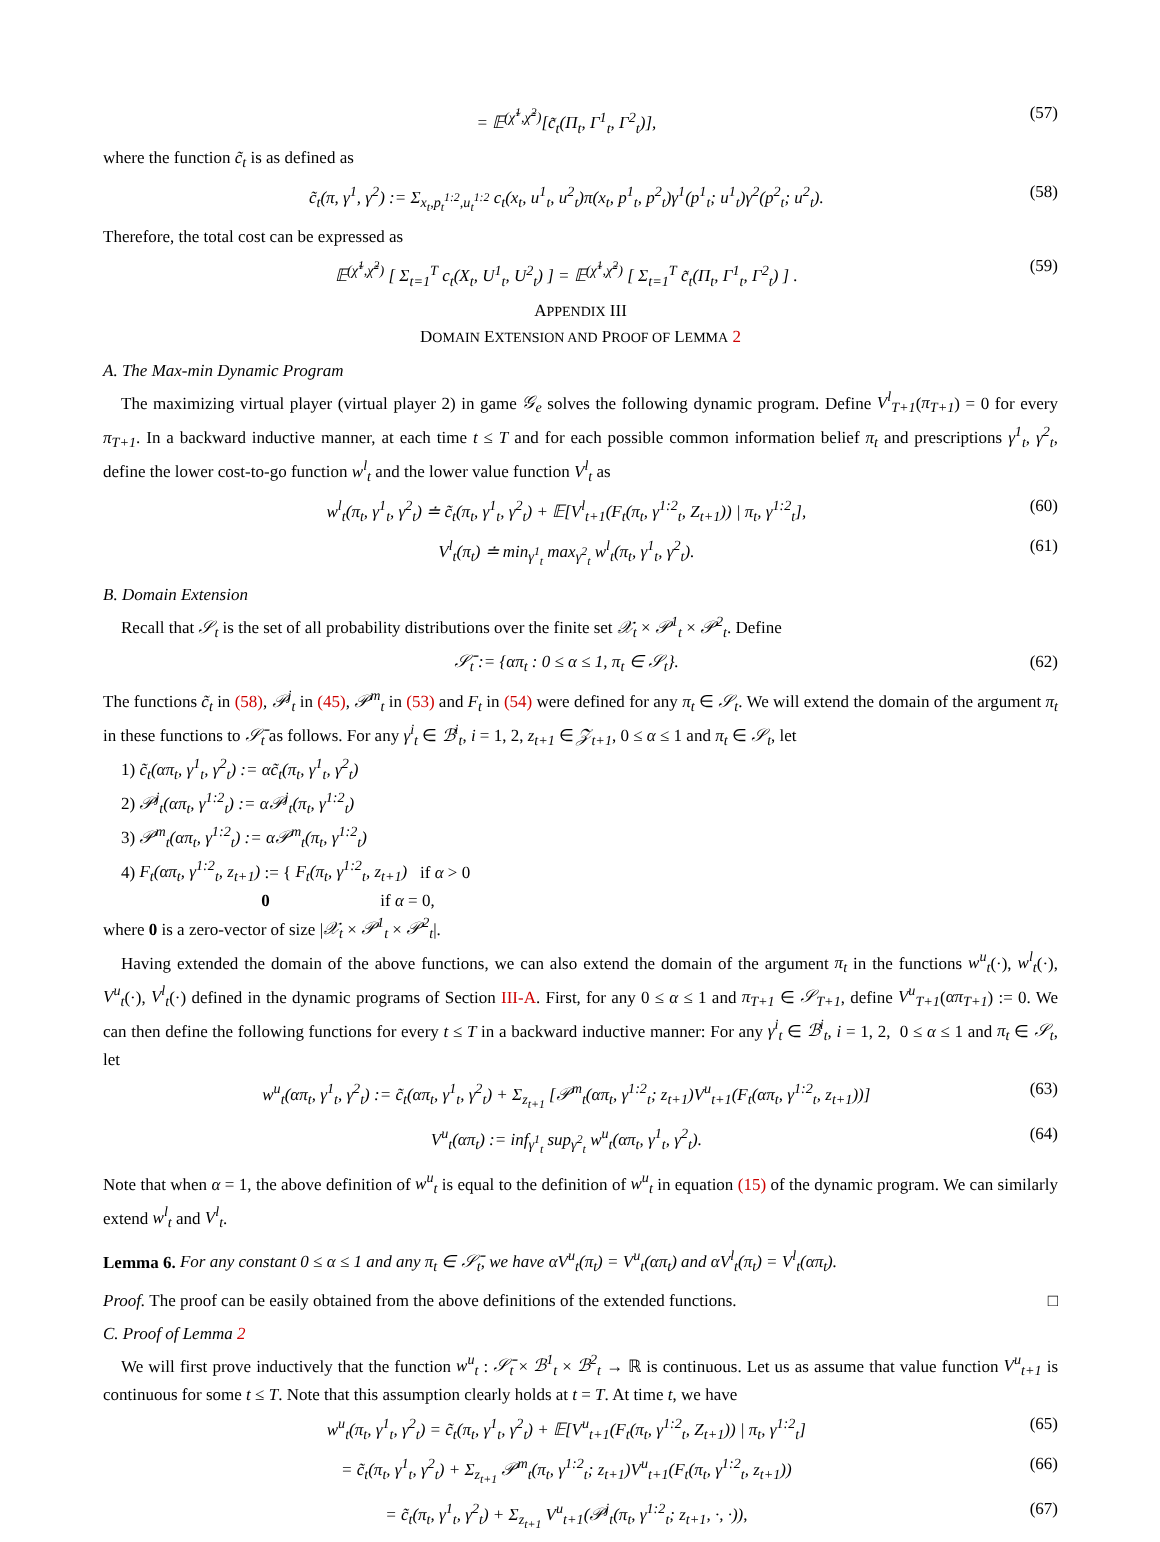= 𝔼<sup>(χ̃<sup>1</sup>,χ̃<sup>2</sup>)</sup>[c̃<sub>t</sub>(Π<sub>t</sub>, Γ<sup>1</sup><sub>t</sub>, Γ<sup>2</sup><sub>t</sub>)], (57)
where the function c̃<sub>t</sub> is as defined as
c̃<sub>t</sub>(π, γ<sup>1</sup>, γ<sup>2</sup>) := Σ<sub>x<sub>t</sub>,p<sub>t</sub><sup>1:2</sup>,u<sub>t</sub><sup>1:2</sup></sub> c<sub>t</sub>(x<sub>t</sub>, u<sup>1</sup><sub>t</sub>, u<sup>2</sup><sub>t</sub>)π(x<sub>t</sub>, p<sup>1</sup><sub>t</sub>, p<sup>2</sup><sub>t</sub>)γ<sup>1</sup>(p<sup>1</sup><sub>t</sub>; u<sup>1</sup><sub>t</sub>)γ<sup>2</sup>(p<sup>2</sup><sub>t</sub>; u<sup>2</sup><sub>t</sub>). (58)
Therefore, the total cost can be expressed as
𝔼<sup>(χ̃<sup>1</sup>,χ̃<sup>2</sup>)</sup> [ Σ<sub>t=1</sub><sup>T</sup> c<sub>t</sub>(X<sub>t</sub>, U<sup>1</sup><sub>t</sub>, U<sup>2</sup><sub>t</sub>) ] = 𝔼<sup>(χ̃<sup>1</sup>,χ̃<sup>2</sup>)</sup> [ Σ<sub>t=1</sub><sup>T</sup> c̃<sub>t</sub>(Π<sub>t</sub>, Γ<sup>1</sup><sub>t</sub>, Γ<sup>2</sup><sub>t</sub>) ] . (59)
APPENDIX III
DOMAIN EXTENSION AND PROOF OF LEMMA 2
A. The Max-min Dynamic Program
The maximizing virtual player (virtual player 2) in game 𝒢<sub>e</sub> solves the following dynamic program. Define V<sup>l</sup><sub>T+1</sub>(π<sub>T+1</sub>) = 0 for every π<sub>T+1</sub>. In a backward inductive manner, at each time t ≤ T and for each possible common information belief π<sub>t</sub> and prescriptions γ<sup>1</sup><sub>t</sub>, γ<sup>2</sup><sub>t</sub>, define the lower cost-to-go function w<sup>l</sup><sub>t</sub> and the lower value function V<sup>l</sup><sub>t</sub> as
w<sup>l</sup><sub>t</sub>(π<sub>t</sub>, γ<sup>1</sup><sub>t</sub>, γ<sup>2</sup><sub>t</sub>) ≐ c̃<sub>t</sub>(π<sub>t</sub>, γ<sup>1</sup><sub>t</sub>, γ<sup>2</sup><sub>t</sub>) + 𝔼[V<sup>l</sup><sub>t+1</sub>(F<sub>t</sub>(π<sub>t</sub>, γ<sup>1:2</sup><sub>t</sub>, Z<sub>t+1</sub>)) | π<sub>t</sub>, γ<sup>1:2</sup><sub>t</sub>], (60)
V<sup>l</sup><sub>t</sub>(π<sub>t</sub>) ≐ min<sub>γ<sup>1</sup><sub>t</sub></sub> max<sub>γ<sup>2</sup><sub>t</sub></sub> w<sup>l</sup><sub>t</sub>(π<sub>t</sub>, γ<sup>1</sup><sub>t</sub>, γ<sup>2</sup><sub>t</sub>). (61)
B. Domain Extension
Recall that 𝒮<sub>t</sub> is the set of all probability distributions over the finite set 𝒳<sub>t</sub> × 𝒫<sup>1</sup><sub>t</sub> × 𝒫<sup>2</sup><sub>t</sub>. Define
𝒮̄<sub>t</sub> := {απ<sub>t</sub> : 0 ≤ α ≤ 1, π<sub>t</sub> ∈ 𝒮<sub>t</sub>}. (62)
The functions c̃<sub>t</sub> in (58), 𝒫<sup>j</sup><sub>t</sub> in (45), 𝒫<sup>m</sup><sub>t</sub> in (53) and F<sub>t</sub> in (54) were defined for any π<sub>t</sub> ∈ 𝒮<sub>t</sub>. We will extend the domain of the argument π<sub>t</sub> in these functions to 𝒮̄<sub>t</sub> as follows. For any γ<sup>i</sup><sub>t</sub> ∈ ℬ<sup>i</sup><sub>t</sub>, i = 1, 2, z<sub>t+1</sub> ∈ 𝒵<sub>t+1</sub>, 0 ≤ α ≤ 1 and π<sub>t</sub> ∈ 𝒮<sub>t</sub>, let
1) c̃<sub>t</sub>(απ<sub>t</sub>, γ<sup>1</sup><sub>t</sub>, γ<sup>2</sup><sub>t</sub>) := αc̃<sub>t</sub>(π<sub>t</sub>, γ<sup>1</sup><sub>t</sub>, γ<sup>2</sup><sub>t</sub>)
2) 𝒫<sup>j</sup><sub>t</sub>(απ<sub>t</sub>, γ<sup>1:2</sup><sub>t</sub>) := α𝒫<sup>j</sup><sub>t</sub>(π<sub>t</sub>, γ<sup>1:2</sup><sub>t</sub>)
3) 𝒫<sup>m</sup><sub>t</sub>(απ<sub>t</sub>, γ<sup>1:2</sup><sub>t</sub>) := α𝒫<sup>m</sup><sub>t</sub>(π<sub>t</sub>, γ<sup>1:2</sup><sub>t</sub>)
4) F<sub>t</sub>(απ<sub>t</sub>, γ<sup>1:2</sup><sub>t</sub>, z<sub>t+1</sub>) := { F<sub>t</sub>(π<sub>t</sub>, γ<sup>1:2</sup><sub>t</sub>, z<sub>t+1</sub>) if α > 0
0 if α = 0,
where 0 is a zero-vector of size |𝒳<sub>t</sub> × 𝒫<sup>1</sup><sub>t</sub> × 𝒫<sup>2</sup><sub>t</sub>|.
Having extended the domain of the above functions, we can also extend the domain of the argument π<sub>t</sub> in the functions w<sup>u</sup><sub>t</sub>(·), w<sup>l</sup><sub>t</sub>(·), V<sup>u</sup><sub>t</sub>(·), V<sup>l</sup><sub>t</sub>(·) defined in the dynamic programs of Section III-A. First, for any 0 ≤ α ≤ 1 and π<sub>T+1</sub> ∈ 𝒮<sub>T+1</sub>, define V<sup>u</sup><sub>T+1</sub>(απ<sub>T+1</sub>) := 0. We can then define the following functions for every t ≤ T in a backward inductive manner: For any γ<sup>i</sup><sub>t</sub> ∈ ℬ<sup>i</sup><sub>t</sub>, i = 1, 2, 0 ≤ α ≤ 1 and π<sub>t</sub> ∈ 𝒮<sub>t</sub>, let
w<sup>u</sup><sub>t</sub>(απ<sub>t</sub>, γ<sup>1</sup><sub>t</sub>, γ<sup>2</sup><sub>t</sub>) := c̃<sub>t</sub>(απ<sub>t</sub>, γ<sup>1</sup><sub>t</sub>, γ<sup>2</sup><sub>t</sub>) + Σ<sub>z<sub>t+1</sub></sub> [𝒫<sup>m</sup><sub>t</sub>(απ<sub>t</sub>, γ<sup>1:2</sup><sub>t</sub>; z<sub>t+1</sub>)V<sup>u</sup><sub>t+1</sub>(F<sub>t</sub>(απ<sub>t</sub>, γ<sup>1:2</sup><sub>t</sub>, z<sub>t+1</sub>))] (63)
V<sup>u</sup><sub>t</sub>(απ<sub>t</sub>) := inf<sub>γ<sup>1</sup><sub>t</sub></sub> sup<sub>γ<sup>2</sup><sub>t</sub></sub> w<sup>u</sup><sub>t</sub>(απ<sub>t</sub>, γ<sup>1</sup><sub>t</sub>, γ<sup>2</sup><sub>t</sub>). (64)
Note that when α = 1, the above definition of w<sup>u</sup><sub>t</sub> is equal to the definition of w<sup>u</sup><sub>t</sub> in equation (15) of the dynamic program. We can similarly extend w<sup>l</sup><sub>t</sub> and V<sup>l</sup><sub>t</sub>.
Lemma 6. For any constant 0 ≤ α ≤ 1 and any π<sub>t</sub> ∈ 𝒮̄<sub>t</sub>, we have αV<sup>u</sup><sub>t</sub>(π<sub>t</sub>) = V<sup>u</sup><sub>t</sub>(απ<sub>t</sub>) and αV<sup>l</sup><sub>t</sub>(π<sub>t</sub>) = V<sup>l</sup><sub>t</sub>(απ<sub>t</sub>).
Proof. The proof can be easily obtained from the above definitions of the extended functions. □
C. Proof of Lemma 2
We will first prove inductively that the function w<sup>u</sup><sub>t</sub> : 𝒮̄<sub>t</sub> × ℬ<sup>1</sup><sub>t</sub> × ℬ<sup>2</sup><sub>t</sub> → ℝ is continuous. Let us as assume that value function V<sup>u</sup><sub>t+1</sub> is continuous for some t ≤ T. Note that this assumption clearly holds at t = T. At time t, we have
w<sup>u</sup><sub>t</sub>(π<sub>t</sub>, γ<sup>1</sup><sub>t</sub>, γ<sup>2</sup><sub>t</sub>) = c̃<sub>t</sub>(π<sub>t</sub>, γ<sup>1</sup><sub>t</sub>, γ<sup>2</sup><sub>t</sub>) + 𝔼[V<sup>u</sup><sub>t+1</sub>(F<sub>t</sub>(π<sub>t</sub>, γ<sup>1:2</sup><sub>t</sub>, Z<sub>t+1</sub>)) | π<sub>t</sub>, γ<sup>1:2</sup><sub>t</sub>] (65)
= c̃<sub>t</sub>(π<sub>t</sub>, γ<sup>1</sup><sub>t</sub>, γ<sup>2</sup><sub>t</sub>) + Σ<sub>z<sub>t+1</sub></sub> 𝒫<sup>m</sup><sub>t</sub>(π<sub>t</sub>, γ<sup>1:2</sup><sub>t</sub>; z<sub>t+1</sub>)V<sup>u</sup><sub>t+1</sub>(F<sub>t</sub>(π<sub>t</sub>, γ<sup>1:2</sup><sub>t</sub>, z<sub>t+1</sub>)) (66)
= c̃<sub>t</sub>(π<sub>t</sub>, γ<sup>1</sup><sub>t</sub>, γ<sup>2</sup><sub>t</sub>) + Σ<sub>z<sub>t+1</sub></sub> V<sup>u</sup><sub>t+1</sub>(𝒫<sup>j</sup><sub>t</sub>(π<sub>t</sub>, γ<sup>1:2</sup><sub>t</sub>; z<sub>t+1</sub>, ·, ·)), (67)